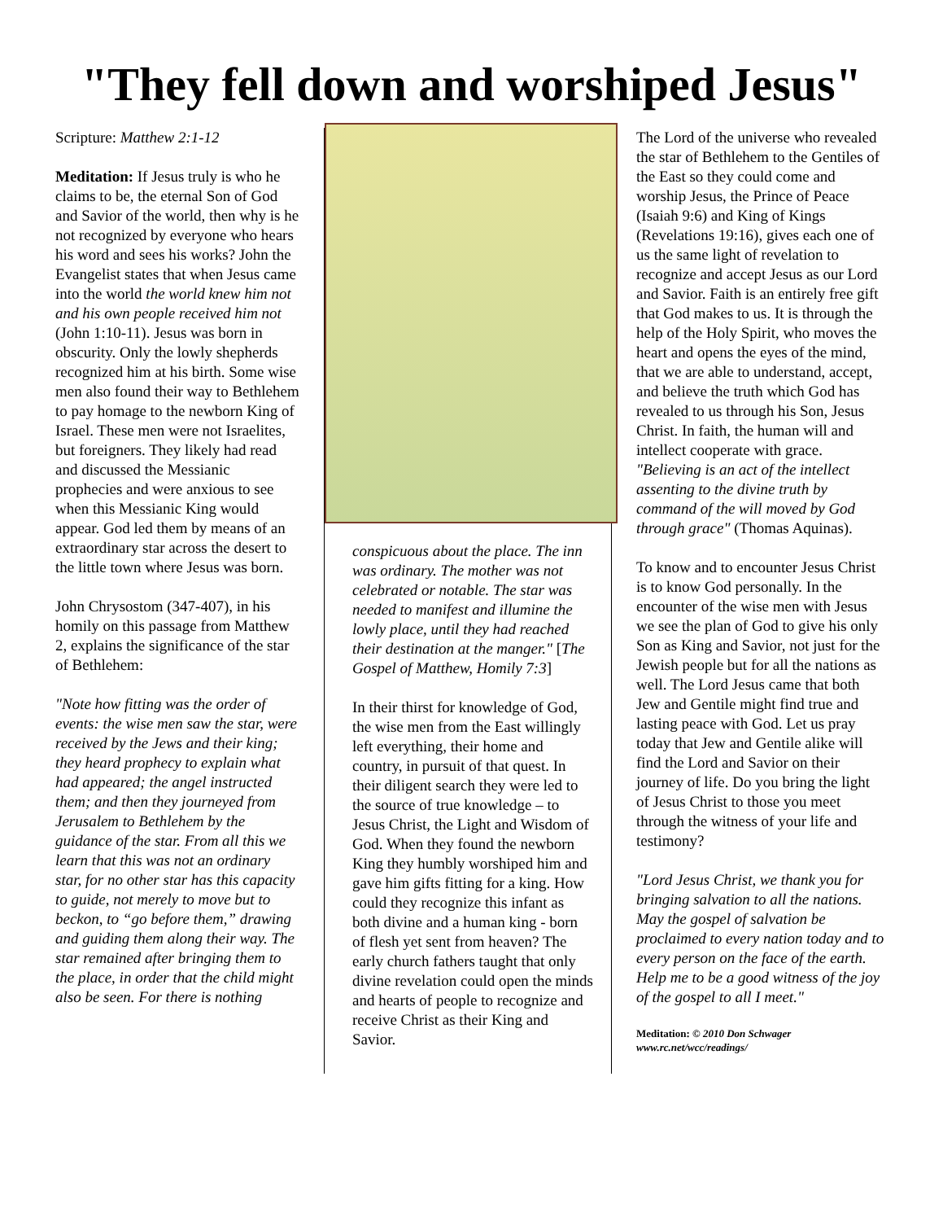"They fell down and worshiped Jesus"
Scripture: Matthew 2:1-12
Meditation: If Jesus truly is who he claims to be, the eternal Son of God and Savior of the world, then why is he not recognized by everyone who hears his word and sees his works? John the Evangelist states that when Jesus came into the world the world knew him not and his own people received him not (John 1:10-11). Jesus was born in obscurity. Only the lowly shepherds recognized him at his birth. Some wise men also found their way to Bethlehem to pay homage to the newborn King of Israel. These men were not Israelites, but foreigners. They likely had read and discussed the Messianic prophecies and were anxious to see when this Messianic King would appear. God led them by means of an extraordinary star across the desert to the little town where Jesus was born.
John Chrysostom (347-407), in his homily on this passage from Matthew 2, explains the significance of the star of Bethlehem:
"Note how fitting was the order of events: the wise men saw the star, were received by the Jews and their king; they heard prophecy to explain what had appeared; the angel instructed them; and then they journeyed from Jerusalem to Bethlehem by the guidance of the star. From all this we learn that this was not an ordinary star, for no other star has this capacity to guide, not merely to move but to beckon, to “go before them,” drawing and guiding them along their way. The star remained after bringing them to the place, in order that the child might also be seen. For there is nothing
conspicuous about the place. The inn was ordinary. The mother was not celebrated or notable. The star was needed to manifest and illumine the lowly place, until they had reached their destination at the manger." [The Gospel of Matthew, Homily 7:3]
In their thirst for knowledge of God, the wise men from the East willingly left everything, their home and country, in pursuit of that quest. In their diligent search they were led to the source of true knowledge – to Jesus Christ, the Light and Wisdom of God. When they found the newborn King they humbly worshiped him and gave him gifts fitting for a king. How could they recognize this infant as both divine and a human king - born of flesh yet sent from heaven? The early church fathers taught that only divine revelation could open the minds and hearts of people to recognize and receive Christ as their King and Savior.
The Lord of the universe who revealed the star of Bethlehem to the Gentiles of the East so they could come and worship Jesus, the Prince of Peace (Isaiah 9:6) and King of Kings (Revelations 19:16), gives each one of us the same light of revelation to recognize and accept Jesus as our Lord and Savior. Faith is an entirely free gift that God makes to us. It is through the help of the Holy Spirit, who moves the heart and opens the eyes of the mind, that we are able to understand, accept, and believe the truth which God has revealed to us through his Son, Jesus Christ. In faith, the human will and intellect cooperate with grace. "Believing is an act of the intellect assenting to the divine truth by command of the will moved by God through grace" (Thomas Aquinas).
To know and to encounter Jesus Christ is to know God personally. In the encounter of the wise men with Jesus we see the plan of God to give his only Son as King and Savior, not just for the Jewish people but for all the nations as well. The Lord Jesus came that both Jew and Gentile might find true and lasting peace with God. Let us pray today that Jew and Gentile alike will find the Lord and Savior on their journey of life. Do you bring the light of Jesus Christ to those you meet through the witness of your life and testimony?
"Lord Jesus Christ, we thank you for bringing salvation to all the nations. May the gospel of salvation be proclaimed to every nation today and to every person on the face of the earth. Help me to be a good witness of the joy of the gospel to all I meet."
Meditation: © 2010 Don Schwager
www.rc.net/wcc/readings/